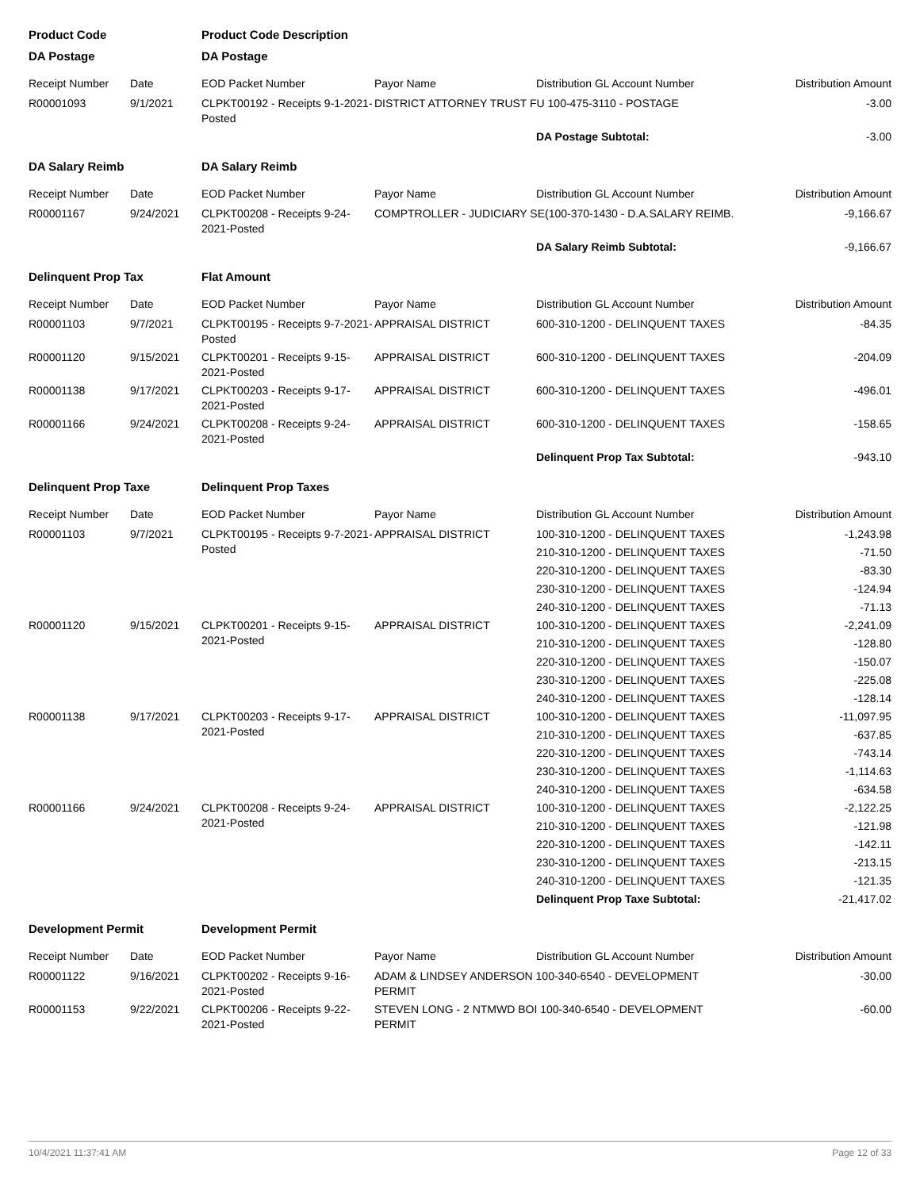| Product Code | | Product Code Description | | | |
| DA Postage | | DA Postage | | | |
| Receipt Number | Date | EOD Packet Number | Payor Name | Distribution GL Account Number | Distribution Amount |
| R00001093 | 9/1/2021 | CLPKT00192 - Receipts 9-1-2021-Posted | DISTRICT ATTORNEY TRUST FU 100-475-3110 - POSTAGE | | -3.00 |
| | | | | DA Postage Subtotal: | -3.00 |
| DA Salary Reimb | | DA Salary Reimb | | | |
| Receipt Number | Date | EOD Packet Number | Payor Name | Distribution GL Account Number | Distribution Amount |
| R00001167 | 9/24/2021 | CLPKT00208 - Receipts 9-24-2021-Posted | COMPTROLLER - JUDICIARY SE(100-370-1430 - D.A.SALARY REIMB. | | -9,166.67 |
| | | | | DA Salary Reimb Subtotal: | -9,166.67 |
| Delinquent Prop Tax | | Flat Amount | | | |
| Receipt Number | Date | EOD Packet Number | Payor Name | Distribution GL Account Number | Distribution Amount |
| R00001103 | 9/7/2021 | CLPKT00195 - Receipts 9-7-2021-Posted | APPRAISAL DISTRICT | 600-310-1200 - DELINQUENT TAXES | -84.35 |
| R00001120 | 9/15/2021 | CLPKT00201 - Receipts 9-15-2021-Posted | APPRAISAL DISTRICT | 600-310-1200 - DELINQUENT TAXES | -204.09 |
| R00001138 | 9/17/2021 | CLPKT00203 - Receipts 9-17-2021-Posted | APPRAISAL DISTRICT | 600-310-1200 - DELINQUENT TAXES | -496.01 |
| R00001166 | 9/24/2021 | CLPKT00208 - Receipts 9-24-2021-Posted | APPRAISAL DISTRICT | 600-310-1200 - DELINQUENT TAXES | -158.65 |
| | | | | Delinquent Prop Tax Subtotal: | -943.10 |
| Delinquent Prop Taxe | | Delinquent Prop Taxes | | | |
| Receipt Number | Date | EOD Packet Number | Payor Name | Distribution GL Account Number | Distribution Amount |
| R00001103 | 9/7/2021 | CLPKT00195 - Receipts 9-7-2021-Posted | APPRAISAL DISTRICT | 100-310-1200 - DELINQUENT TAXES | -1,243.98 |
| | | | | 210-310-1200 - DELINQUENT TAXES | -71.50 |
| | | | | 220-310-1200 - DELINQUENT TAXES | -83.30 |
| | | | | 230-310-1200 - DELINQUENT TAXES | -124.94 |
| | | | | 240-310-1200 - DELINQUENT TAXES | -71.13 |
| R00001120 | 9/15/2021 | CLPKT00201 - Receipts 9-15-2021-Posted | APPRAISAL DISTRICT | 100-310-1200 - DELINQUENT TAXES | -2,241.09 |
| | | | | 210-310-1200 - DELINQUENT TAXES | -128.80 |
| | | | | 220-310-1200 - DELINQUENT TAXES | -150.07 |
| | | | | 230-310-1200 - DELINQUENT TAXES | -225.08 |
| | | | | 240-310-1200 - DELINQUENT TAXES | -128.14 |
| R00001138 | 9/17/2021 | CLPKT00203 - Receipts 9-17-2021-Posted | APPRAISAL DISTRICT | 100-310-1200 - DELINQUENT TAXES | -11,097.95 |
| | | | | 210-310-1200 - DELINQUENT TAXES | -637.85 |
| | | | | 220-310-1200 - DELINQUENT TAXES | -743.14 |
| | | | | 230-310-1200 - DELINQUENT TAXES | -1,114.63 |
| | | | | 240-310-1200 - DELINQUENT TAXES | -634.58 |
| R00001166 | 9/24/2021 | CLPKT00208 - Receipts 9-24-2021-Posted | APPRAISAL DISTRICT | 100-310-1200 - DELINQUENT TAXES | -2,122.25 |
| | | | | 210-310-1200 - DELINQUENT TAXES | -121.98 |
| | | | | 220-310-1200 - DELINQUENT TAXES | -142.11 |
| | | | | 230-310-1200 - DELINQUENT TAXES | -213.15 |
| | | | | 240-310-1200 - DELINQUENT TAXES | -121.35 |
| | | | | Delinquent Prop Taxe Subtotal: | -21,417.02 |
| Development Permit | | Development Permit | | | |
| Receipt Number | Date | EOD Packet Number | Payor Name | Distribution GL Account Number | Distribution Amount |
| R00001122 | 9/16/2021 | CLPKT00202 - Receipts 9-16-2021-Posted | ADAM & LINDSEY ANDERSON 100-340-6540 - DEVELOPMENT PERMIT | | -30.00 |
| R00001153 | 9/22/2021 | CLPKT00206 - Receipts 9-22-2021-Posted | STEVEN LONG - 2 NTMWD BOI 100-340-6540 - DEVELOPMENT PERMIT | | -60.00 |
10/4/2021 11:37:41 AM Page 12 of 33